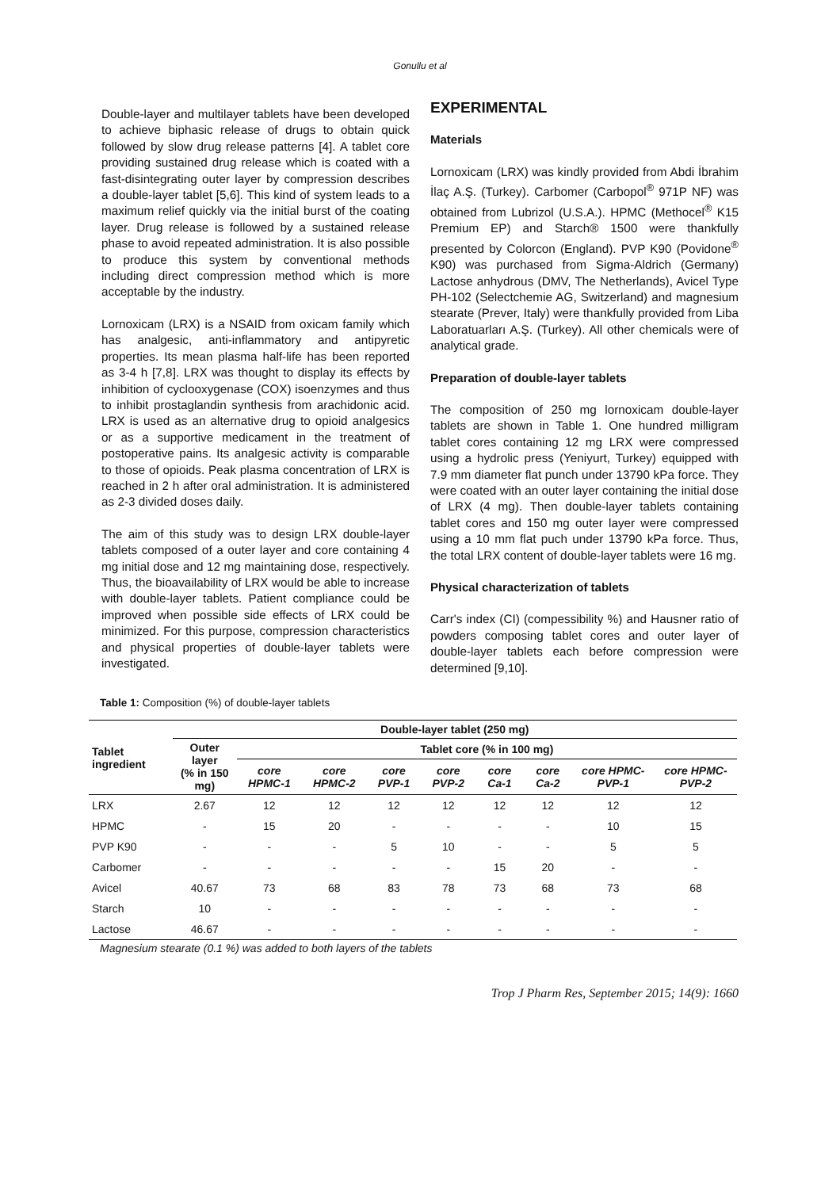Gonullu et al
Double-layer and multilayer tablets have been developed to achieve biphasic release of drugs to obtain quick followed by slow drug release patterns [4]. A tablet core providing sustained drug release which is coated with a fast-disintegrating outer layer by compression describes a double-layer tablet [5,6]. This kind of system leads to a maximum relief quickly via the initial burst of the coating layer. Drug release is followed by a sustained release phase to avoid repeated administration. It is also possible to produce this system by conventional methods including direct compression method which is more acceptable by the industry.
Lornoxicam (LRX) is a NSAID from oxicam family which has analgesic, anti-inflammatory and antipyretic properties. Its mean plasma half-life has been reported as 3-4 h [7,8]. LRX was thought to display its effects by inhibition of cyclooxygenase (COX) isoenzymes and thus to inhibit prostaglandin synthesis from arachidonic acid. LRX is used as an alternative drug to opioid analgesics or as a supportive medicament in the treatment of postoperative pains. Its analgesic activity is comparable to those of opioids. Peak plasma concentration of LRX is reached in 2 h after oral administration. It is administered as 2-3 divided doses daily.
The aim of this study was to design LRX double-layer tablets composed of a outer layer and core containing 4 mg initial dose and 12 mg maintaining dose, respectively. Thus, the bioavailability of LRX would be able to increase with double-layer tablets. Patient compliance could be improved when possible side effects of LRX could be minimized. For this purpose, compression characteristics and physical properties of double-layer tablets were investigated.
EXPERIMENTAL
Materials
Lornoxicam (LRX) was kindly provided from Abdi İbrahim İlaç A.Ş. (Turkey). Carbomer (Carbopol<sup>®</sup> 971P NF) was obtained from Lubrizol (U.S.A.). HPMC (Methocel<sup>®</sup> K15 Premium EP) and Starch® 1500 were thankfully presented by Colorcon (England). PVP K90 (Povidone<sup>®</sup> K90) was purchased from Sigma-Aldrich (Germany) Lactose anhydrous (DMV, The Netherlands), Avicel Type PH-102 (Selectchemie AG, Switzerland) and magnesium stearate (Prever, Italy) were thankfully provided from Liba Laboratuarları A.Ş. (Turkey). All other chemicals were of analytical grade.
Preparation of double-layer tablets
The composition of 250 mg lornoxicam double-layer tablets are shown in Table 1. One hundred milligram tablet cores containing 12 mg LRX were compressed using a hydrolic press (Yeniyurt, Turkey) equipped with 7.9 mm diameter flat punch under 13790 kPa force. They were coated with an outer layer containing the initial dose of LRX (4 mg). Then double-layer tablets containing tablet cores and 150 mg outer layer were compressed using a 10 mm flat puch under 13790 kPa force. Thus, the total LRX content of double-layer tablets were 16 mg.
Physical characterization of tablets
Carr's index (CI) (compessibility %) and Hausner ratio of powders composing tablet cores and outer layer of double-layer tablets each before compression were determined [9,10].
Table 1: Composition (%) of double-layer tablets
| Tablet ingredient | Double-layer tablet (250 mg) | | | | | | | | |
| --- | --- | --- | --- | --- | --- | --- | --- | --- | --- |
| | Outer layer (% in 150 mg) | Tablet core (% in 100 mg) | | | | | | | |
| | | core HPMC-1 | core HPMC-2 | core PVP-1 | core PVP-2 | core Ca-1 | core Ca-2 | core HPMC-PVP-1 | core HPMC-PVP-2 |
| LRX | 2.67 | 12 | 12 | 12 | 12 | 12 | 12 | 12 | 12 |
| HPMC | - | 15 | 20 | - | - | - | - | 10 | 15 |
| PVP K90 | - | - | - | 5 | 10 | - | - | 5 | 5 |
| Carbomer | - | - | - | - | - | 15 | 20 | - | - |
| Avicel | 40.67 | 73 | 68 | 83 | 78 | 73 | 68 | 73 | 68 |
| Starch | 10 | - | - | - | - | - | - | - | - |
| Lactose | 46.67 | - | - | - | - | - | - | - | - |
Magnesium stearate (0.1 %) was added to both layers of the tablets
Trop J Pharm Res, September 2015; 14(9): 1660